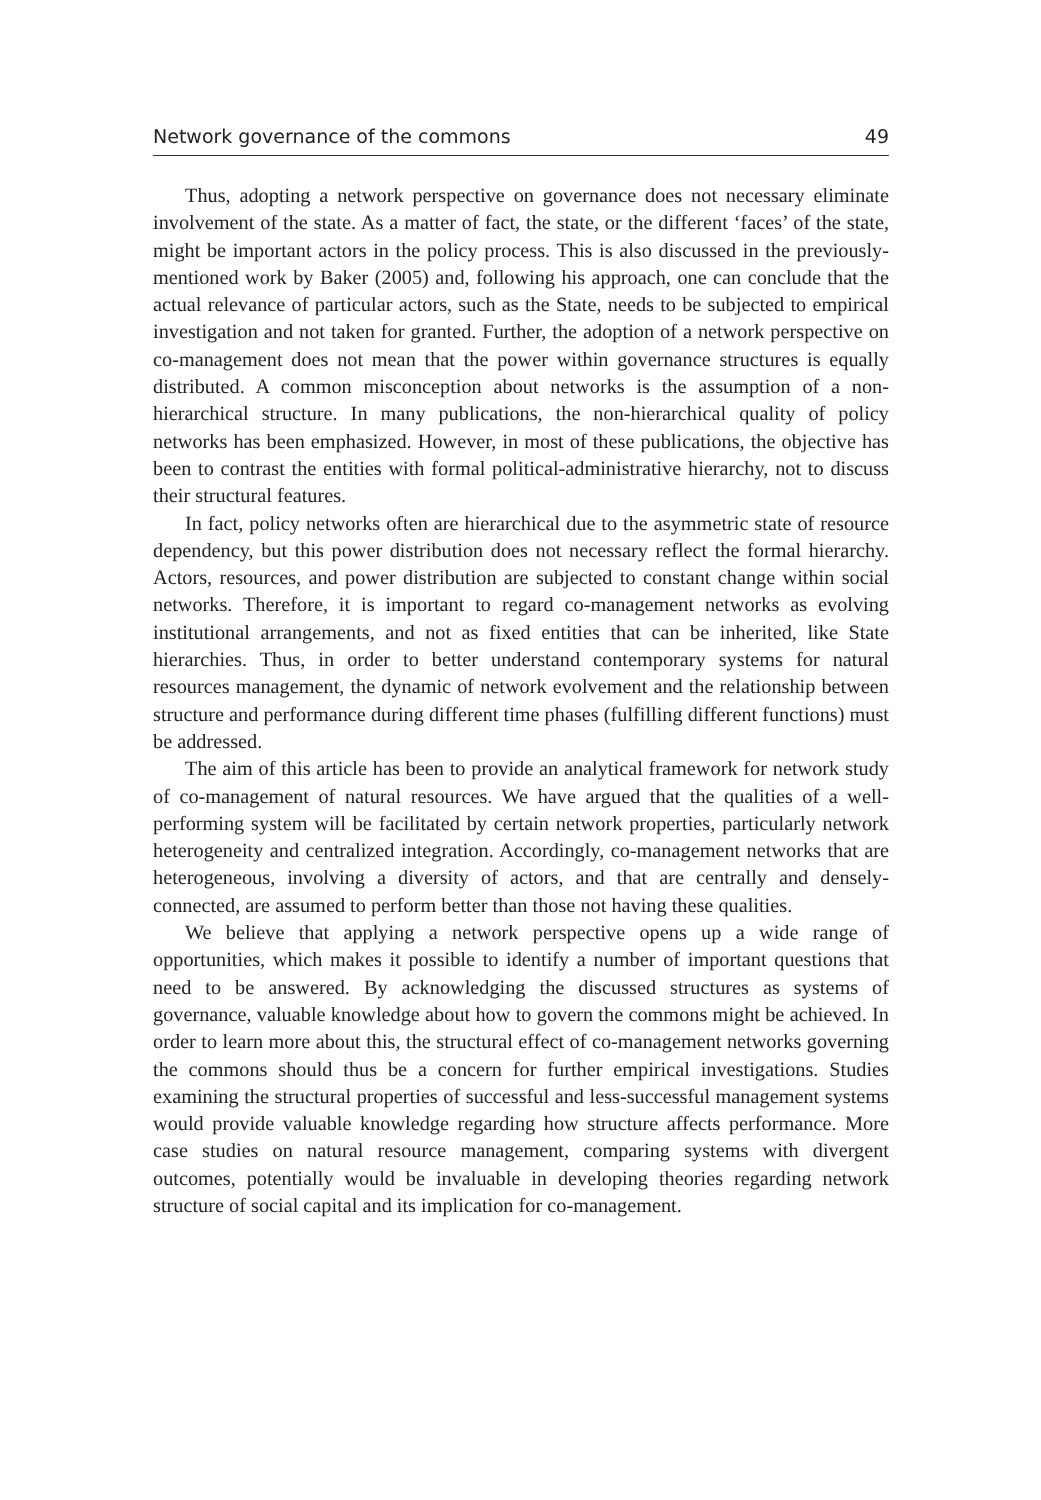Network governance of the commons 49
Thus, adopting a network perspective on governance does not necessary eliminate involvement of the state. As a matter of fact, the state, or the different ‘faces’ of the state, might be important actors in the policy process. This is also discussed in the previously-mentioned work by Baker (2005) and, following his approach, one can conclude that the actual relevance of particular actors, such as the State, needs to be subjected to empirical investigation and not taken for granted. Further, the adoption of a network perspective on co-management does not mean that the power within governance structures is equally distributed. A common misconception about networks is the assumption of a non-hierarchical structure. In many publications, the non-hierarchical quality of policy networks has been emphasized. However, in most of these publications, the objective has been to contrast the entities with formal political-administrative hierarchy, not to discuss their structural features.
In fact, policy networks often are hierarchical due to the asymmetric state of resource dependency, but this power distribution does not necessary reflect the formal hierarchy. Actors, resources, and power distribution are subjected to constant change within social networks. Therefore, it is important to regard co-management networks as evolving institutional arrangements, and not as fixed entities that can be inherited, like State hierarchies. Thus, in order to better understand contemporary systems for natural resources management, the dynamic of network evolvement and the relationship between structure and performance during different time phases (fulfilling different functions) must be addressed.
The aim of this article has been to provide an analytical framework for network study of co-management of natural resources. We have argued that the qualities of a well-performing system will be facilitated by certain network properties, particularly network heterogeneity and centralized integration. Accordingly, co-management networks that are heterogeneous, involving a diversity of actors, and that are centrally and densely-connected, are assumed to perform better than those not having these qualities.
We believe that applying a network perspective opens up a wide range of opportunities, which makes it possible to identify a number of important questions that need to be answered. By acknowledging the discussed structures as systems of governance, valuable knowledge about how to govern the commons might be achieved. In order to learn more about this, the structural effect of co-management networks governing the commons should thus be a concern for further empirical investigations. Studies examining the structural properties of successful and less-successful management systems would provide valuable knowledge regarding how structure affects performance. More case studies on natural resource management, comparing systems with divergent outcomes, potentially would be invaluable in developing theories regarding network structure of social capital and its implication for co-management.